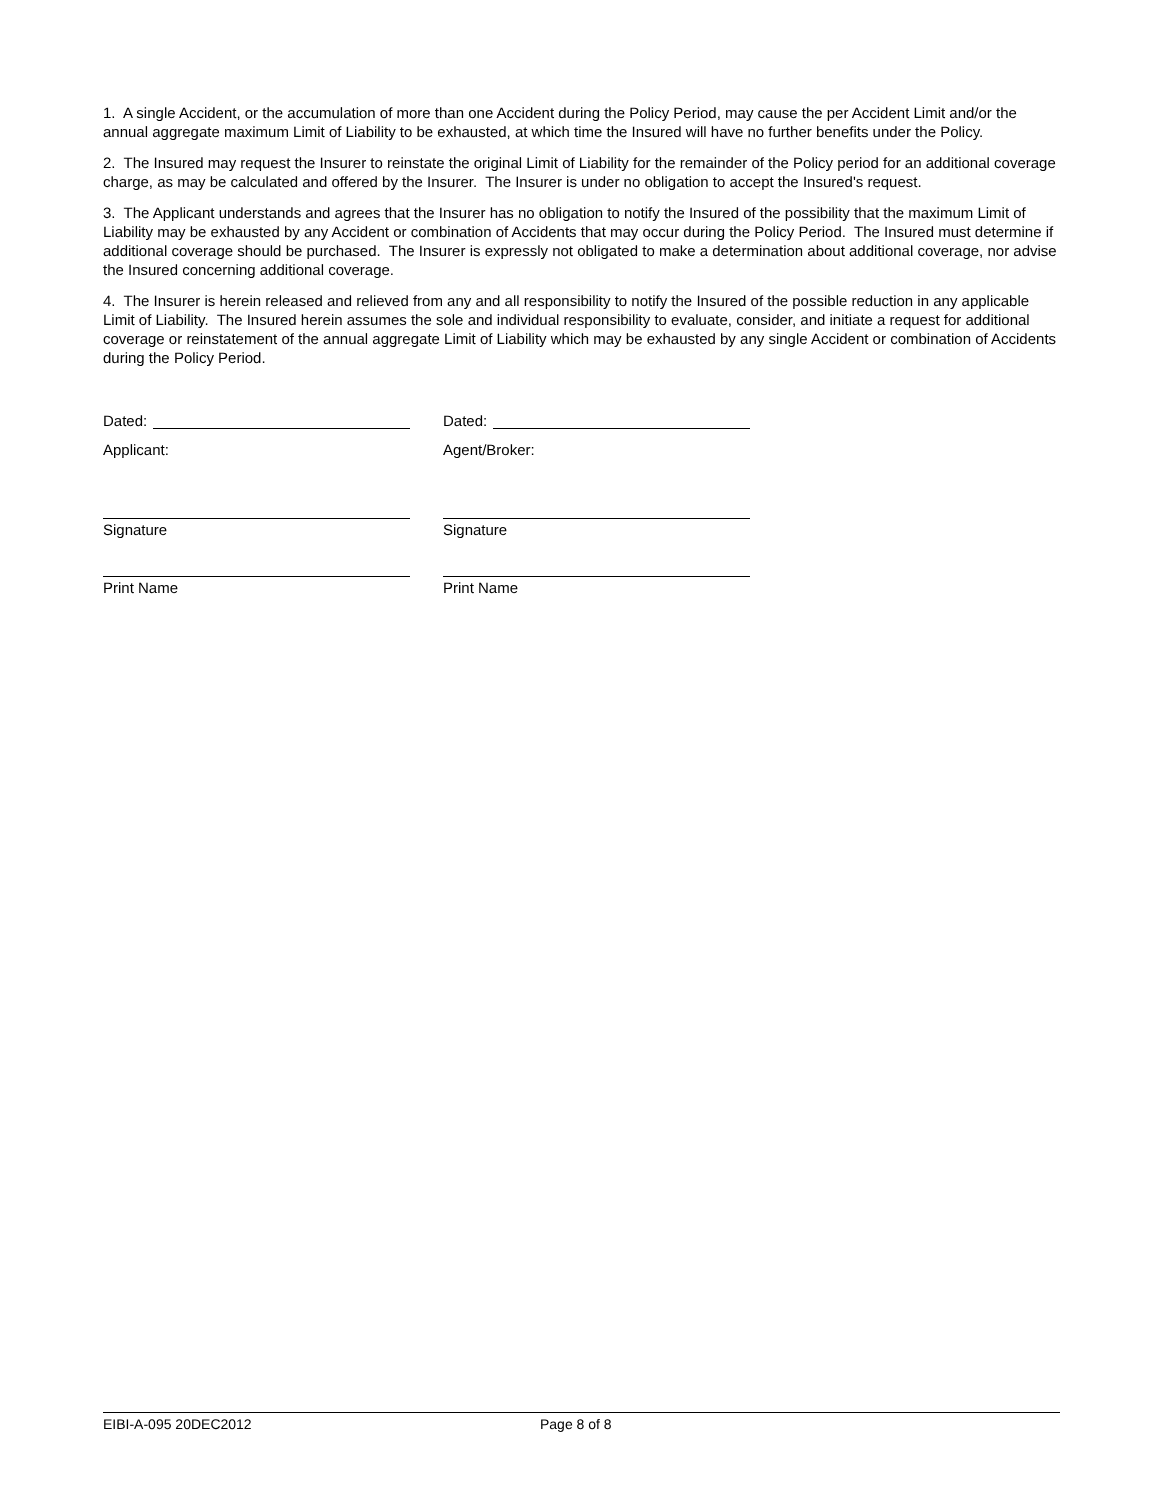1. A single Accident, or the accumulation of more than one Accident during the Policy Period, may cause the per Accident Limit and/or the annual aggregate maximum Limit of Liability to be exhausted, at which time the Insured will have no further benefits under the Policy.
2. The Insured may request the Insurer to reinstate the original Limit of Liability for the remainder of the Policy period for an additional coverage charge, as may be calculated and offered by the Insurer. The Insurer is under no obligation to accept the Insured's request.
3. The Applicant understands and agrees that the Insurer has no obligation to notify the Insured of the possibility that the maximum Limit of Liability may be exhausted by any Accident or combination of Accidents that may occur during the Policy Period. The Insured must determine if additional coverage should be purchased. The Insurer is expressly not obligated to make a determination about additional coverage, nor advise the Insured concerning additional coverage.
4. The Insurer is herein released and relieved from any and all responsibility to notify the Insured of the possible reduction in any applicable Limit of Liability. The Insured herein assumes the sole and individual responsibility to evaluate, consider, and initiate a request for additional coverage or reinstatement of the annual aggregate Limit of Liability which may be exhausted by any single Accident or combination of Accidents during the Policy Period.
Dated:
Applicant:
Signature
Print Name
Dated:
Agent/Broker:
Signature
Print Name
EIBI-A-095 20DEC2012 Page 8 of 8